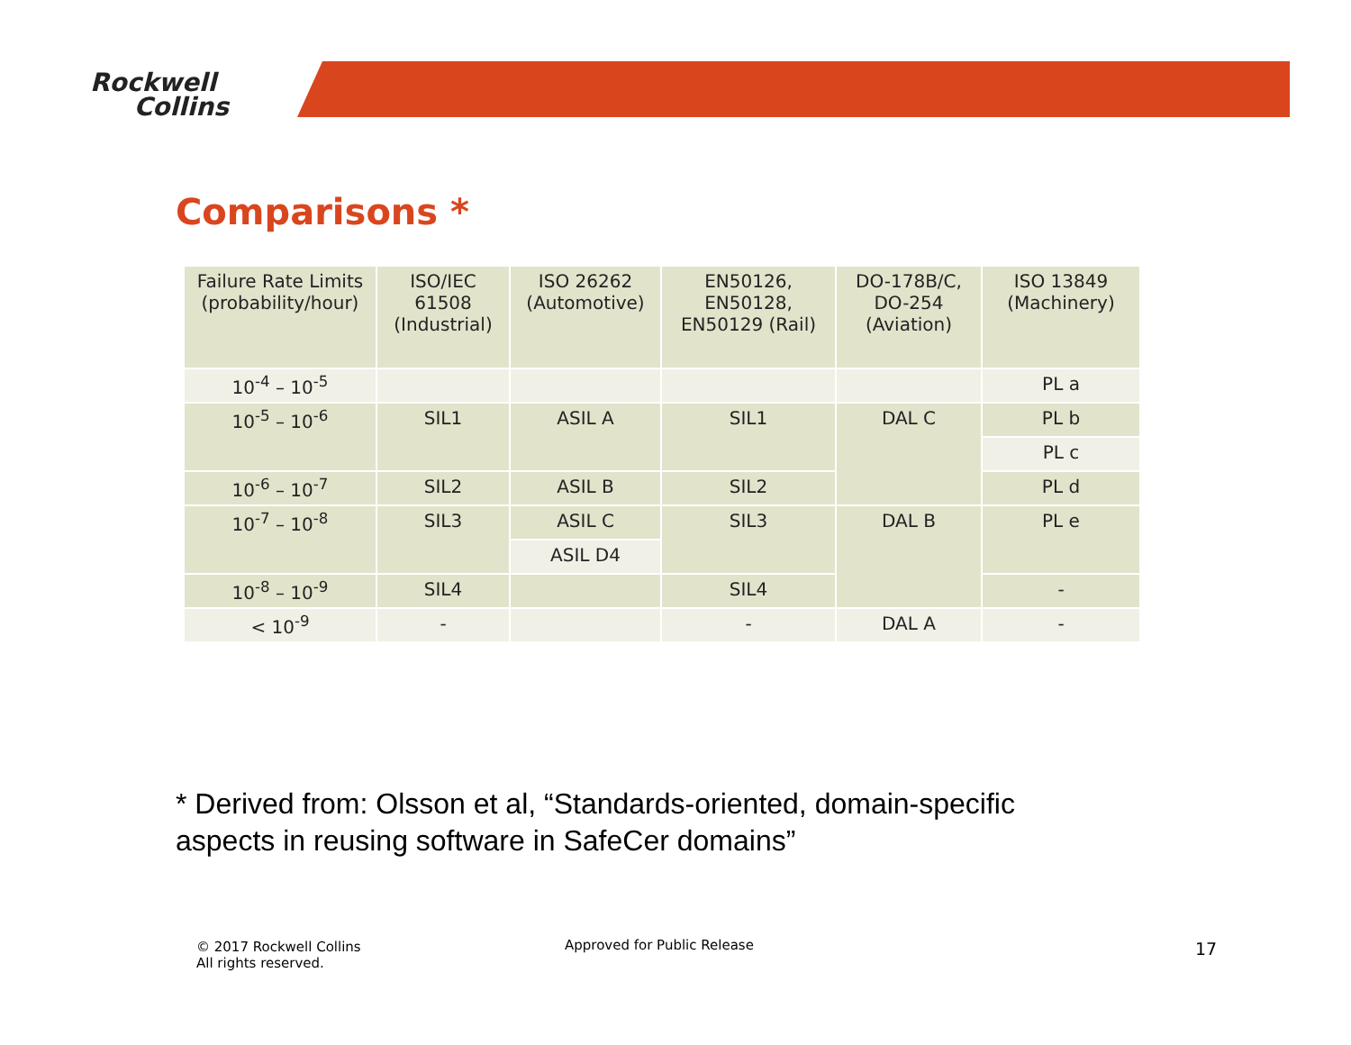Rockwell
Collins
Comparisons *
| Failure Rate Limits (probability/hour) | ISO/IEC 61508 (Industrial) | ISO 26262 (Automotive) | EN50126, EN50128, EN50129 (Rail) | DO-178B/C, DO-254 (Aviation) | ISO 13849 (Machinery) |
| --- | --- | --- | --- | --- | --- |
| 10<sup>-4</sup> – 10<sup>-5</sup> | | | | | PL a |
| 10<sup>-5</sup> – 10<sup>-6</sup> | SIL1 | ASIL A | SIL1 | DAL C | PL b |
| | | | | | PL c |
| 10<sup>-6</sup> – 10<sup>-7</sup> | SIL2 | ASIL B | SIL2 | | PL d |
| 10<sup>-7</sup> – 10<sup>-8</sup> | SIL3 | ASIL C | SIL3 | DAL B | PL e |
| | | ASIL D4 | | | |
| 10<sup>-8</sup> – 10<sup>-9</sup> | SIL4 | | SIL4 | | - |
| < 10<sup>-9</sup> | - | | - | DAL A | - |
* Derived from: Olsson et al, “Standards-oriented, domain-specific aspects in reusing software in SafeCer domains”
© 2017 Rockwell Collins
All rights reserved.
Approved for Public Release 17